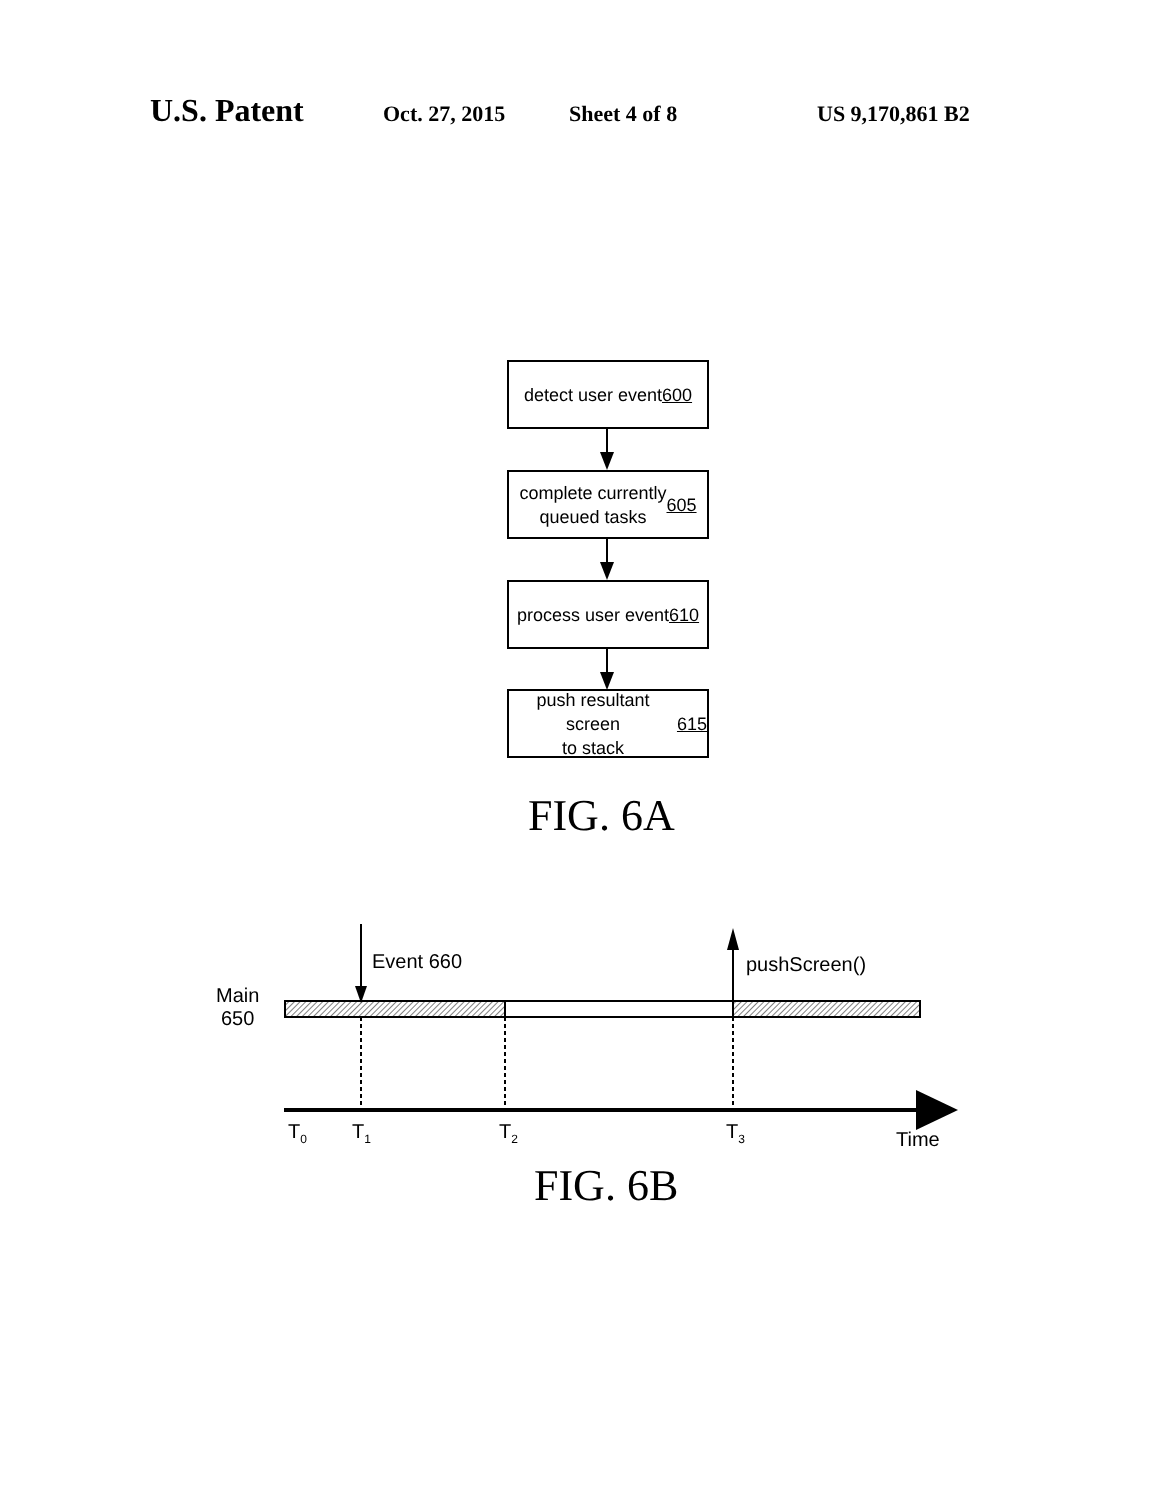U.S. Patent Oct. 27, 2015 Sheet 4 of 8 US 9,170,861 B2
detect user event
600
complete currently
queued tasks 605
process user event
610
push resultant screen
to stack 615
FIG. 6A
Event 660 pushScreen()
Main
650
T<sub>0</sub> T<sub>1</sub> T<sub>2</sub> T<sub>3</sub> Time
FIG. 6B